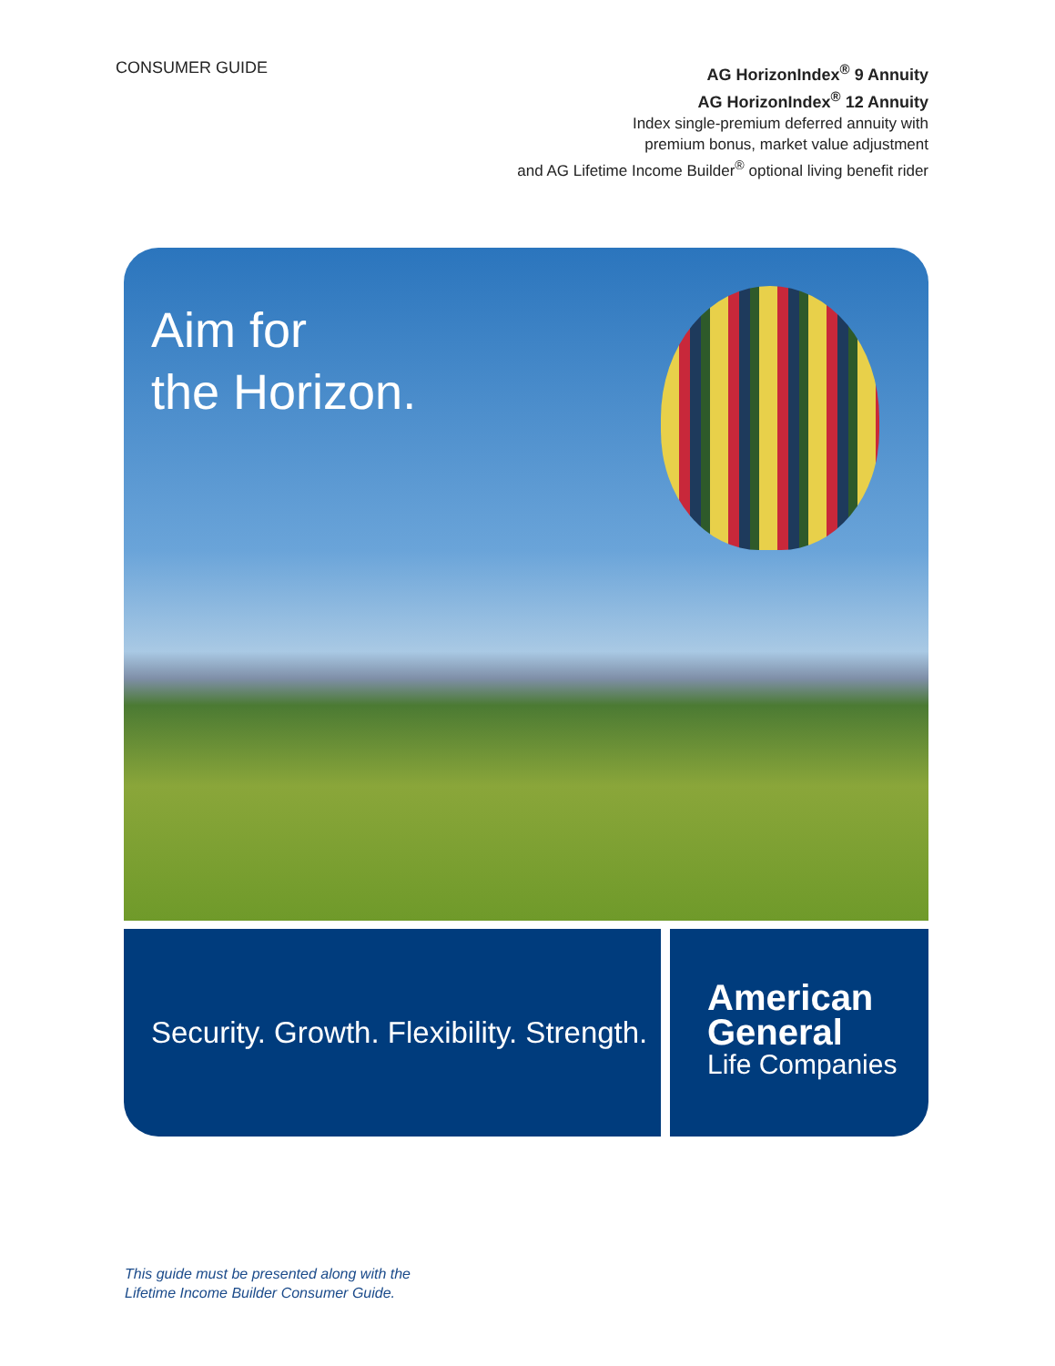CONSUMER GUIDE
AG HorizonIndex<sup>®</sup> 9 Annuity
AG HorizonIndex<sup>®</sup> 12 Annuity
Index single-premium deferred annuity with
premium bonus, market value adjustment
and AG Lifetime Income Builder<sup>®</sup> optional living benefit rider
Aim for
the Horizon.
Security. Growth. Flexibility. Strength.
American General
Life Companies
This guide must be presented along with the
Lifetime Income Builder Consumer Guide.